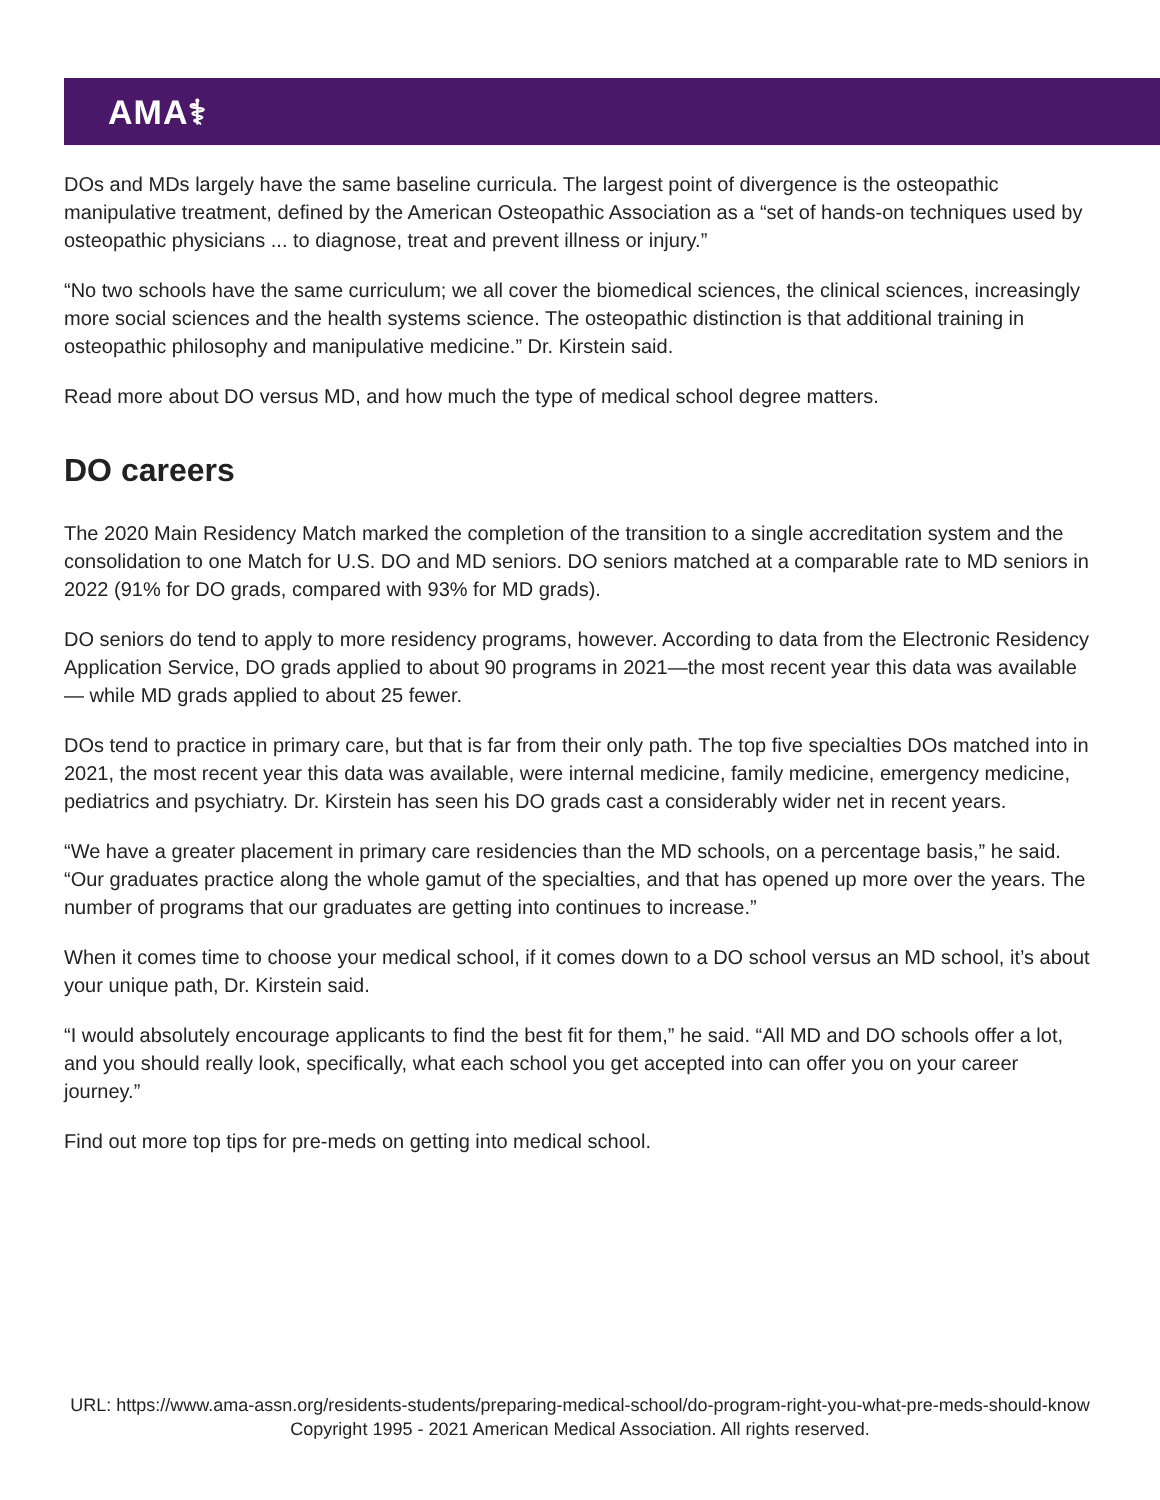AMA⚕
DOs and MDs largely have the same baseline curricula. The largest point of divergence is the osteopathic manipulative treatment, defined by the American Osteopathic Association as a “set of hands-on techniques used by osteopathic physicians ... to diagnose, treat and prevent illness or injury.”
“No two schools have the same curriculum; we all cover the biomedical sciences, the clinical sciences, increasingly more social sciences and the health systems science. The osteopathic distinction is that additional training in osteopathic philosophy and manipulative medicine.” Dr. Kirstein said.
Read more about DO versus MD, and how much the type of medical school degree matters.
DO careers
The 2020 Main Residency Match marked the completion of the transition to a single accreditation system and the consolidation to one Match for U.S. DO and MD seniors. DO seniors matched at a comparable rate to MD seniors in 2022 (91% for DO grads, compared with 93% for MD grads).
DO seniors do tend to apply to more residency programs, however. According to data from the Electronic Residency Application Service, DO grads applied to about 90 programs in 2021—the most recent year this data was available— while MD grads applied to about 25 fewer.
DOs tend to practice in primary care, but that is far from their only path. The top five specialties DOs matched into in 2021, the most recent year this data was available, were internal medicine, family medicine, emergency medicine, pediatrics and psychiatry. Dr. Kirstein has seen his DO grads cast a considerably wider net in recent years.
“We have a greater placement in primary care residencies than the MD schools, on a percentage basis,” he said. “Our graduates practice along the whole gamut of the specialties, and that has opened up more over the years. The number of programs that our graduates are getting into continues to increase.”
When it comes time to choose your medical school, if it comes down to a DO school versus an MD school, it’s about your unique path, Dr. Kirstein said.
“I would absolutely encourage applicants to find the best fit for them,” he said. “All MD and DO schools offer a lot, and you should really look, specifically, what each school you get accepted into can offer you on your career journey.”
Find out more top tips for pre-meds on getting into medical school.
URL: https://www.ama-assn.org/residents-students/preparing-medical-school/do-program-right-you-what-pre-meds-should-know
Copyright 1995 - 2021 American Medical Association. All rights reserved.